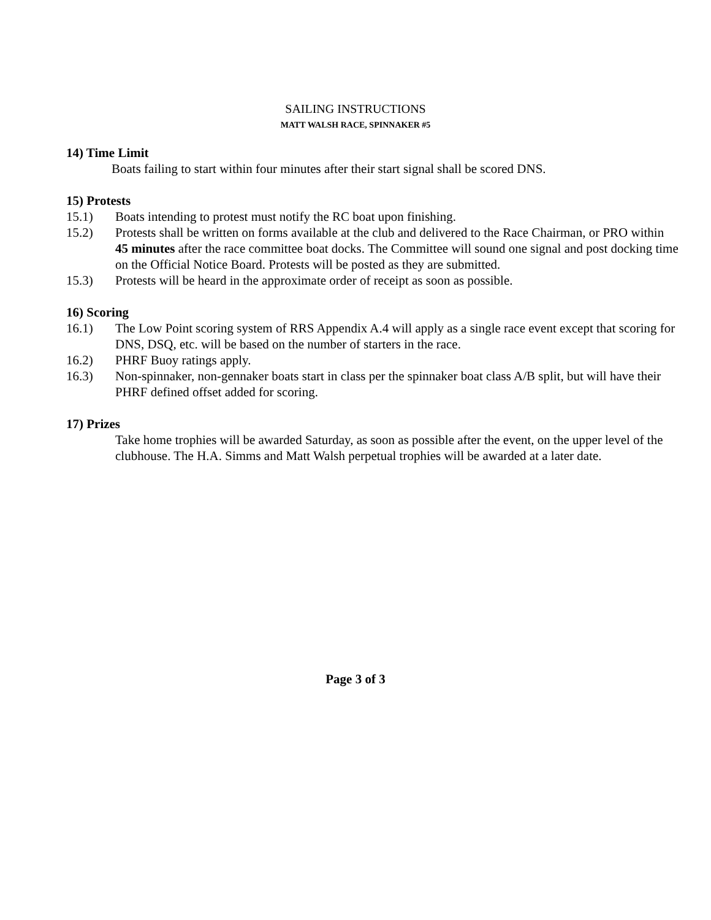SAILING INSTRUCTIONS
MATT WALSH RACE, SPINNAKER #5
14) Time Limit
Boats failing to start within four minutes after their start signal shall be scored DNS.
15) Protests
15.1) Boats intending to protest must notify the RC boat upon finishing.
15.2) Protests shall be written on forms available at the club and delivered to the Race Chairman, or PRO within 45 minutes after the race committee boat docks. The Committee will sound one signal and post docking time on the Official Notice Board. Protests will be posted as they are submitted.
15.3) Protests will be heard in the approximate order of receipt as soon as possible.
16) Scoring
16.1) The Low Point scoring system of RRS Appendix A.4 will apply as a single race event except that scoring for DNS, DSQ, etc. will be based on the number of starters in the race.
16.2) PHRF Buoy ratings apply.
16.3) Non-spinnaker, non-gennaker boats start in class per the spinnaker boat class A/B split, but will have their PHRF defined offset added for scoring.
17) Prizes
Take home trophies will be awarded Saturday, as soon as possible after the event, on the upper level of the clubhouse. The H.A. Simms and Matt Walsh perpetual trophies will be awarded at a later date.
Page 3 of 3